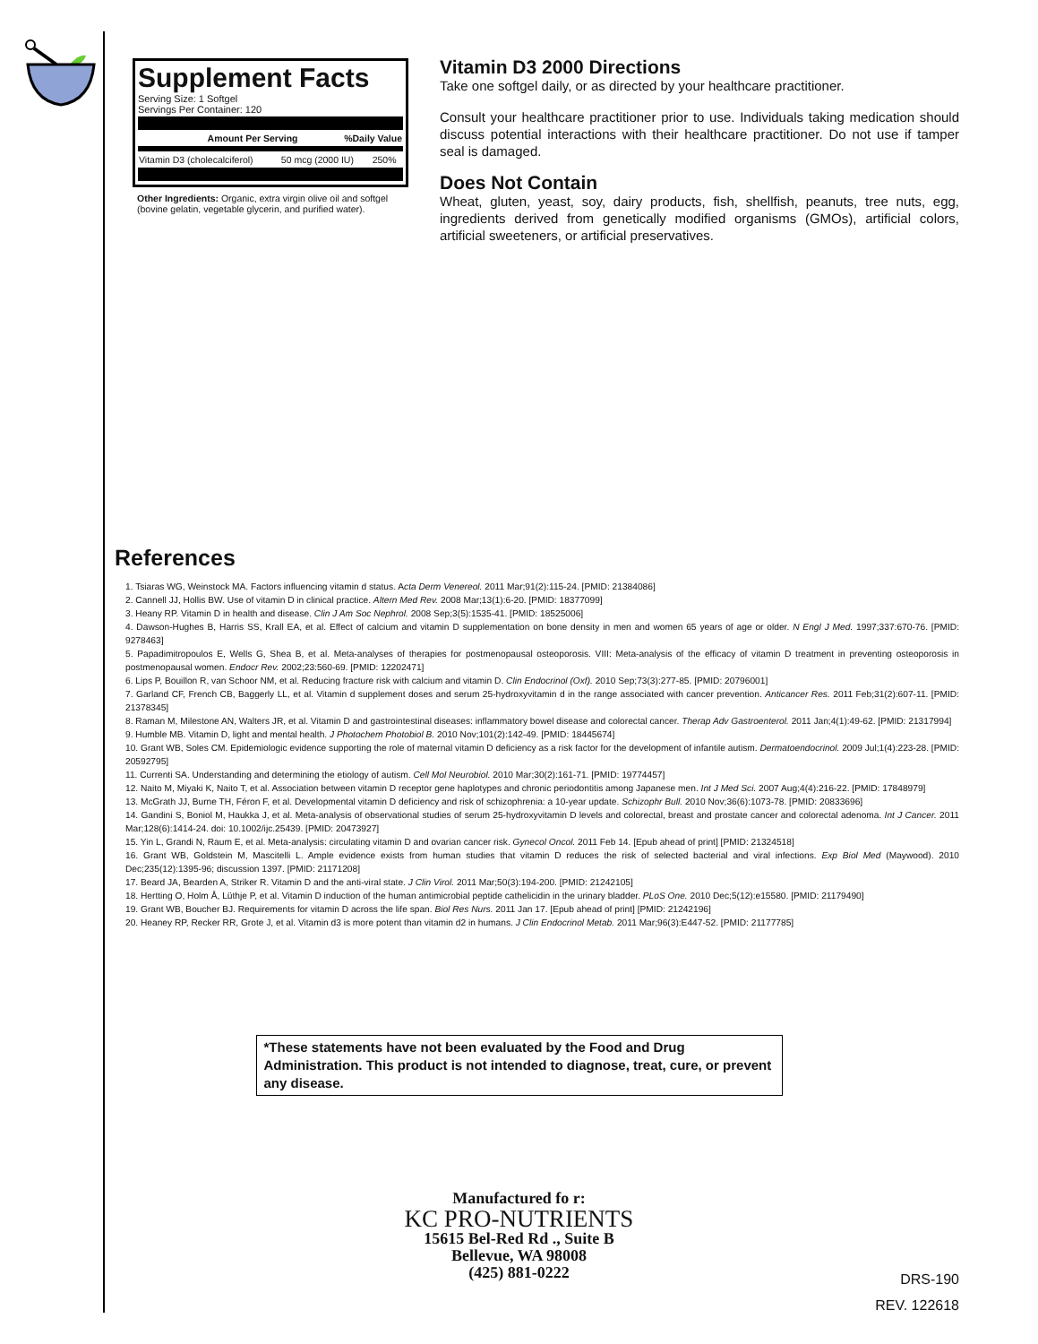Supplement Facts
Serving Size: 1 Softgel
Servings Per Container: 120
| Amount Per Serving | %Daily Value |
| --- | --- |
| Vitamin D3 (cholecalciferol) | 50 mcg (2000 IU) | 250% |
Other Ingredients: Organic, extra virgin olive oil and softgel (bovine gelatin, vegetable glycerin, and purified water).
Vitamin D3 2000 Directions
Take one softgel daily, or as directed by your healthcare practitioner.
Consult your healthcare practitioner prior to use. Individuals taking medication should discuss potential interactions with their healthcare practitioner. Do not use if tamper seal is damaged.
Does Not Contain
Wheat, gluten, yeast, soy, dairy products, fish, shellfish, peanuts, tree nuts, egg, ingredients derived from genetically modified organisms (GMOs), artificial colors, artificial sweeteners, or artificial preservatives.
References
1. Tsiaras WG, Weinstock MA. Factors influencing vitamin d status. Acta Derm Venereol. 2011 Mar;91(2):115-24. [PMID: 21384086]
2. Cannell JJ, Hollis BW. Use of vitamin D in clinical practice. Altern Med Rev. 2008 Mar;13(1):6-20. [PMID: 18377099]
3. Heany RP. Vitamin D in health and disease. Clin J Am Soc Nephrol. 2008 Sep;3(5):1535-41. [PMID: 18525006]
4. Dawson-Hughes B, Harris SS, Krall EA, et al. Effect of calcium and vitamin D supplementation on bone density in men and women 65 years of age or older. N Engl J Med. 1997;337:670-76. [PMID: 9278463]
5. Papadimitropoulos E, Wells G, Shea B, et al. Meta-analyses of therapies for postmenopausal osteoporosis. VIII: Meta-analysis of the efficacy of vitamin D treatment in preventing osteoporosis in postmenopausal women. Endocr Rev. 2002;23:560-69. [PMID: 12202471]
6. Lips P, Bouillon R, van Schoor NM, et al. Reducing fracture risk with calcium and vitamin D. Clin Endocrinol (Oxf). 2010 Sep;73(3):277-85. [PMID: 20796001]
7. Garland CF, French CB, Baggerly LL, et al. Vitamin d supplement doses and serum 25-hydroxyvitamin d in the range associated with cancer prevention. Anticancer Res. 2011 Feb;31(2):607-11. [PMID: 21378345]
8. Raman M, Milestone AN, Walters JR, et al. Vitamin D and gastrointestinal diseases: inflammatory bowel disease and colorectal cancer. Therap Adv Gastroenterol. 2011 Jan;4(1):49-62. [PMID: 21317994]
9. Humble MB. Vitamin D, light and mental health. J Photochem Photobiol B. 2010 Nov;101(2):142-49. [PMID: 18445674]
10. Grant WB, Soles CM. Epidemiologic evidence supporting the role of maternal vitamin D deficiency as a risk factor for the development of infantile autism. Dermatoendocrinol. 2009 Jul;1(4):223-28. [PMID: 20592795]
11. Currenti SA. Understanding and determining the etiology of autism. Cell Mol Neurobiol. 2010 Mar;30(2):161-71. [PMID: 19774457]
12. Naito M, Miyaki K, Naito T, et al. Association between vitamin D receptor gene haplotypes and chronic periodontitis among Japanese men. Int J Med Sci. 2007 Aug;4(4):216-22. [PMID: 17848979]
13. McGrath JJ, Burne TH, Féron F, et al. Developmental vitamin D deficiency and risk of schizophrenia: a 10-year update. Schizophr Bull. 2010 Nov;36(6):1073-78. [PMID: 20833696]
14. Gandini S, Boniol M, Haukka J, et al. Meta-analysis of observational studies of serum 25-hydroxyvitamin D levels and colorectal, breast and prostate cancer and colorectal adenoma. Int J Cancer. 2011 Mar;128(6):1414-24. doi: 10.1002/ijc.25439. [PMID: 20473927]
15. Yin L, Grandi N, Raum E, et al. Meta-analysis: circulating vitamin D and ovarian cancer risk. Gynecol Oncol. 2011 Feb 14. [Epub ahead of print] [PMID: 21324518]
16. Grant WB, Goldstein M, Mascitelli L. Ample evidence exists from human studies that vitamin D reduces the risk of selected bacterial and viral infections. Exp Biol Med (Maywood). 2010 Dec;235(12):1395-96; discussion 1397. [PMID: 21171208]
17. Beard JA, Bearden A, Striker R. Vitamin D and the anti-viral state. J Clin Virol. 2011 Mar;50(3):194-200. [PMID: 21242105]
18. Hertting O, Holm Å, Lüthje P, et al. Vitamin D induction of the human antimicrobial peptide cathelicidin in the urinary bladder. PLoS One. 2010 Dec;5(12):e15580. [PMID: 21179490]
19. Grant WB, Boucher BJ. Requirements for vitamin D across the life span. Biol Res Nurs. 2011 Jan 17. [Epub ahead of print] [PMID: 21242196]
20. Heaney RP, Recker RR, Grote J, et al. Vitamin d3 is more potent than vitamin d2 in humans. J Clin Endocrinol Metab. 2011 Mar;96(3):E447-52. [PMID: 21177785]
*These statements have not been evaluated by the Food and Drug Administration. This product is not intended to diagnose, treat, cure, or prevent any disease.
Manufactured fo r:
KC PRO-NUTRIENTS
15615 Bel-Red Rd ., Suite B
Bellevue, WA 98008
(425) 881-0222
DRS-190
REV. 122618